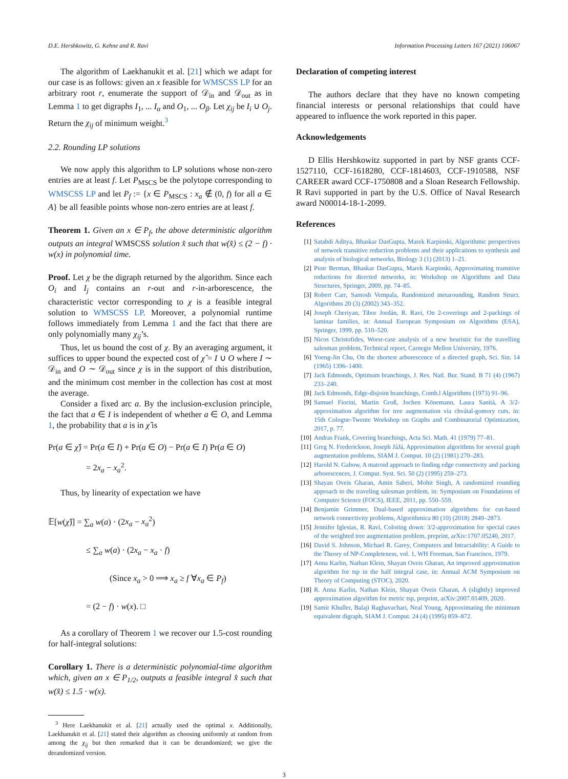D.E. Hershkowitz, G. Kehne and R. Ravi Information Processing Letters 167 (2021) 106067
The algorithm of Laekhanukit et al. [21] which we adapt for our case is as follows: given an x feasible for WMSCSS LP for an arbitrary root r, enumerate the support of 𝒟<sub>in</sub> and 𝒟<sub>out</sub> as in Lemma 1 to get digraphs I<sub>1</sub>, ... I<sub>α</sub> and O<sub>1</sub>, ... O<sub>β</sub>. Let χ<sub>ij</sub> be I<sub>i</sub> ∪ O<sub>j</sub>. Return the χ<sub>ij</sub> of minimum weight.<sup>3</sup>
2.2. Rounding LP solutions
We now apply this algorithm to LP solutions whose non-zero entries are at least f. Let P<sub>MSCS</sub> be the polytope corresponding to WMSCSS LP and let P<sub>f</sub> := {x ∈ P<sub>MSCS</sub> : x<sub>a</sub> ∉ (0, f) for all a ∈ A} be all feasible points whose non-zero entries are at least f.
Theorem 1. Given an x ∈ P<sub>f</sub>, the above deterministic algorithm outputs an integral WMSCSS solution x̂ such that w(x̂) ≤ (2 − f) · w(x) in polynomial time.
Proof. Let χ be the digraph returned by the algorithm. Since each O<sub>i</sub> and I<sub>j</sub> contains an r-out and r-in-arborescence, the characteristic vector corresponding to χ is a feasible integral solution to WMSCSS LP. Moreover, a polynomial runtime follows immediately from Lemma 1 and the fact that there are only polynomially many χ<sub>ij</sub>’s.
Thus, let us bound the cost of χ. By an averaging argument, it suffices to upper bound the expected cost of χ̂ = I ∪ O where I ∼ 𝒟<sub>in</sub> and O ∼ 𝒟<sub>out</sub> since χ is in the support of this distribution, and the minimum cost member in the collection has cost at most the average.
Consider a fixed arc a. By the inclusion-exclusion principle, the fact that a ∈ I is independent of whether a ∈ O, and Lemma 1, the probability that a is in χ̂ is
Pr(a ∈ χ̂) = Pr(a ∈ I) + Pr(a ∈ O) − Pr(a ∈ I) Pr(a ∈ O)
= 2x<sub>a</sub> − x<sub>a</sub><sup>2</sup>.
Thus, by linearity of expectation we have
𝔼[w(χ̂)] = ∑<sub>a</sub> w(a) · (2x<sub>a</sub> − x<sub>a</sub><sup>2</sup>)
≤ ∑<sub>a</sub> w(a) · (2x<sub>a</sub> − x<sub>a</sub> · f)
(Since x<sub>a</sub> > 0 ⟹ x<sub>a</sub> ≥ f ∀x<sub>a</sub> ∈ P<sub>f</sub>)
= (2 − f) · w(x). □
As a corollary of Theorem 1 we recover our 1.5-cost rounding for half-integral solutions:
Corollary 1. There is a deterministic polynomial-time algorithm which, given an x ∈ P<sub>1/2</sub>, outputs a feasible integral x̂ such that w(x̂) ≤ 1.5 · w(x).
<sup>3</sup> Here Laekhanukit et al. [21] actually used the optimal x. Additionally, Laekhanukit et al. [21] stated their algorithm as choosing uniformly at random from among the χ<sub>ij</sub> but then remarked that it can be derandomized; we give the derandomized version.
Declaration of competing interest
The authors declare that they have no known competing financial interests or personal relationships that could have appeared to influence the work reported in this paper.
Acknowledgements
D Ellis Hershkowitz supported in part by NSF grants CCF-1527110, CCF-1618280, CCF-1814603, CCF-1910588, NSF CAREER award CCF-1750808 and a Sloan Research Fellowship. R Ravi supported in part by the U.S. Office of Naval Research award N00014-18-1-2099.
References
[1] Satabdi Aditya, Bhaskar DasGupta, Marek Karpinski, Algorithmic perspectives of network transitive reduction problems and their applications to synthesis and analysis of biological networks, Biology 3 (1) (2013) 1–21.
[2] Piotr Berman, Bhaskar DasGupta, Marek Karpinski, Approximating transitive reductions for directed networks, in: Workshop on Algorithms and Data Structures, Springer, 2009, pp. 74–85.
[3] Robert Carr, Santosh Vempala, Randomized metarounding, Random Struct. Algorithms 20 (3) (2002) 343–352.
[4] Joseph Cheriyan, Tibor Jordán, R. Ravi, On 2-coverings and 2-packings of laminar families, in: Annual European Symposium on Algorithms (ESA), Springer, 1999, pp. 510–520.
[5] Nicos Christofides, Worst-case analysis of a new heuristic for the travelling salesman problem, Technical report, Carnegie Mellon University, 1976.
[6] Yoeng-Jin Chu, On the shortest arborescence of a directed graph, Sci. Sin. 14 (1965) 1396–1400.
[7] Jack Edmonds, Optimum branchings, J. Res. Natl. Bur. Stand. B 71 (4) (1967) 233–240.
[8] Jack Edmonds, Edge-disjoint branchings, Comb.l Algorithms (1973) 91–96.
[9] Samuel Fiorini, Martin Groß, Jochen Könemann, Laura Sanità, A 3/2-approximation algorithm for tree augmentation via chvátal-gomory cuts, in: 15th Cologne-Twente Workshop on Graphs and Combinatorial Optimization, 2017, p. 77.
[10] Andras Frank, Covering branchings, Acta Sci. Math. 41 (1979) 77–81.
[11] Greg N. Frederickson, Joseph JáJá, Approximation algorithms for several graph augmentation problems, SIAM J. Comput. 10 (2) (1981) 270–283.
[12] Harold N. Gabow, A matroid approach to finding edge connectivity and packing arborescences, J. Comput. Syst. Sci. 50 (2) (1995) 259–273.
[13] Shayan Oveis Gharan, Amin Saberi, Mohit Singh, A randomized rounding approach to the traveling salesman problem, in: Symposium on Foundations of Computer Science (FOCS), IEEE, 2011, pp. 550–559.
[14] Benjamin Grimmer, Dual-based approximation algorithms for cut-based network connectivity problems, Algorithmica 80 (10) (2018) 2849–2873.
[15] Jennifer Iglesias, R. Ravi, Coloring down: 3/2-approximation for special cases of the weighted tree augmentation problem, preprint, arXiv:1707.05240, 2017.
[16] David S. Johnson, Michael R. Garey, Computers and Intractability: A Guide to the Theory of NP-Completeness, vol. 1, WH Freeman, San Francisco, 1979.
[17] Anna Karlin, Nathan Klein, Shayan Oveis Gharan, An improved approximation algorithm for tsp in the half integral case, in: Annual ACM Symposium on Theory of Computing (STOC), 2020.
[18] R. Anna Karlin, Nathan Klein, Shayan Oveis Gharan, A (slightly) improved approximation algorithm for metric tsp, preprint, arXiv:2007.01409, 2020.
[19] Samir Khuller, Balaji Raghavachari, Neal Young, Approximating the minimum equivalent digraph, SIAM J. Comput. 24 (4) (1995) 859–872.
3